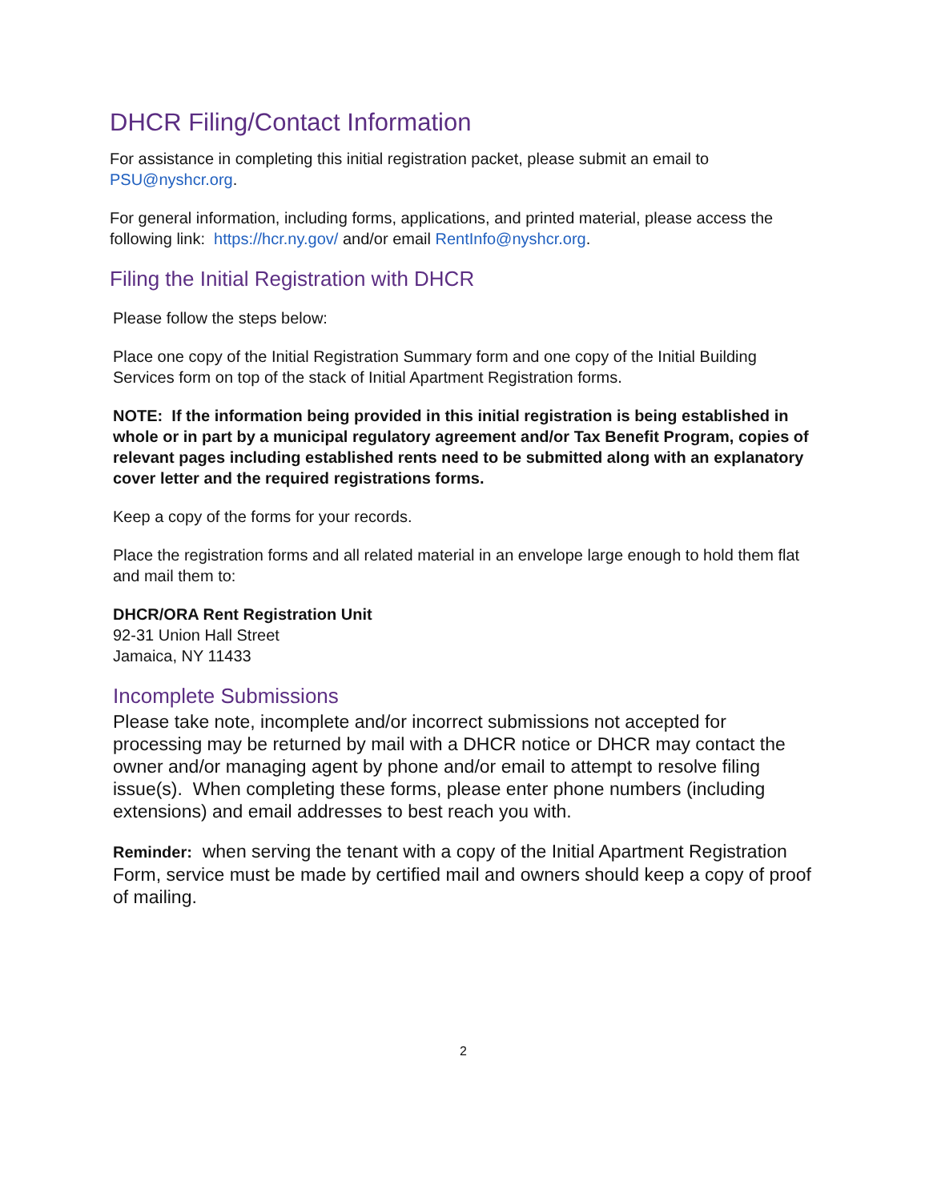DHCR Filing/Contact Information
For assistance in completing this initial registration packet, please submit an email to PSU@nyshcr.org.
For general information, including forms, applications, and printed material, please access the following link: https://hcr.ny.gov/ and/or email RentInfo@nyshcr.org.
Filing the Initial Registration with DHCR
Please follow the steps below:
Place one copy of the Initial Registration Summary form and one copy of the Initial Building Services form on top of the stack of Initial Apartment Registration forms.
NOTE: If the information being provided in this initial registration is being established in whole or in part by a municipal regulatory agreement and/or Tax Benefit Program, copies of relevant pages including established rents need to be submitted along with an explanatory cover letter and the required registrations forms.
Keep a copy of the forms for your records.
Place the registration forms and all related material in an envelope large enough to hold them flat and mail them to:
DHCR/ORA Rent Registration Unit
92-31 Union Hall Street
Jamaica, NY 11433
Incomplete Submissions
Please take note, incomplete and/or incorrect submissions not accepted for processing may be returned by mail with a DHCR notice or DHCR may contact the owner and/or managing agent by phone and/or email to attempt to resolve filing issue(s). When completing these forms, please enter phone numbers (including extensions) and email addresses to best reach you with.
Reminder: when serving the tenant with a copy of the Initial Apartment Registration Form, service must be made by certified mail and owners should keep a copy of proof of mailing.
2